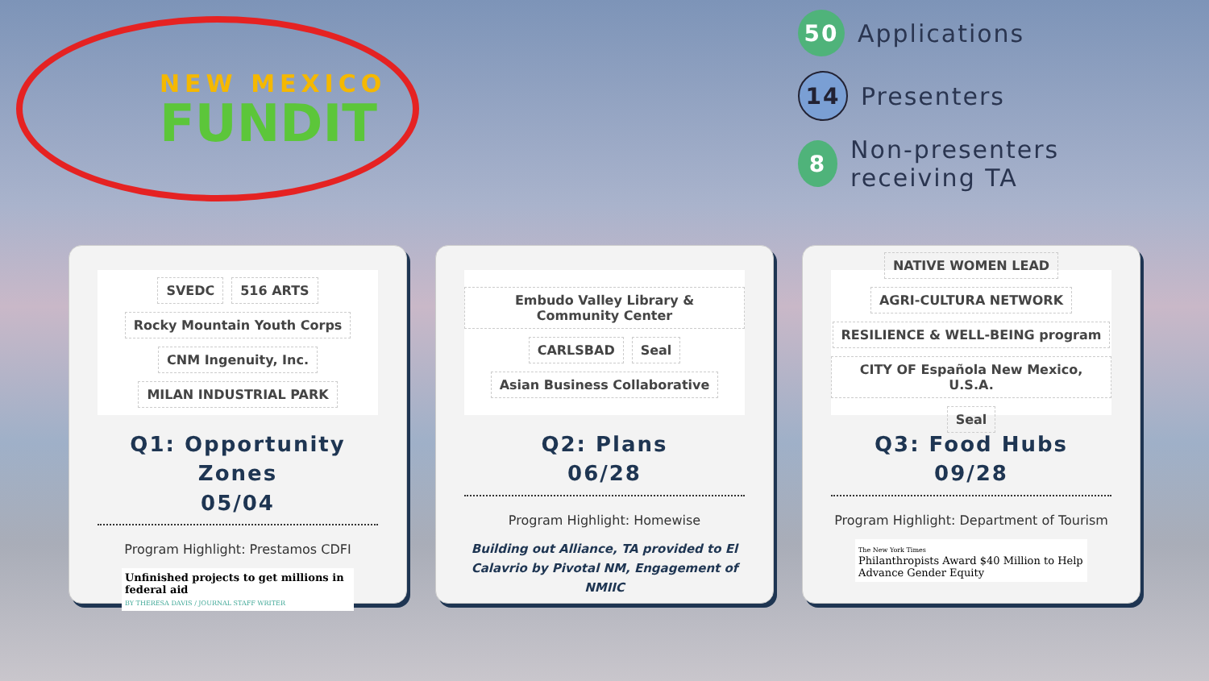NEW MEXICO
FUNDIT
50
Applications
14
Presenters
8
Non-presenters receiving TA
SVEDC 516 ARTS Rocky Mountain Youth Corps CNM Ingenuity, Inc. MILAN INDUSTRIAL PARK
Q1: Opportunity Zones
05/04
Program Highlight: Prestamos CDFI
Unfinished projects to get millions in federal aid
BY THERESA DAVIS / JOURNAL STAFF WRITER
Embudo Valley Library & Community Center CARLSBAD Seal Asian Business Collaborative
Q2: Plans
06/28
Program Highlight: Homewise
Building out Alliance, TA provided to El Calavrio by Pivotal NM, Engagement of NMIIC
NATIVE WOMEN LEAD AGRI-CULTURA NETWORK RESILIENCE & WELL-BEING program CITY OF Española New Mexico, U.S.A. Seal
Q3: Food Hubs
09/28
Program Highlight: Department of Tourism
The New York Times
Philanthropists Award $40 Million to Help Advance Gender Equity